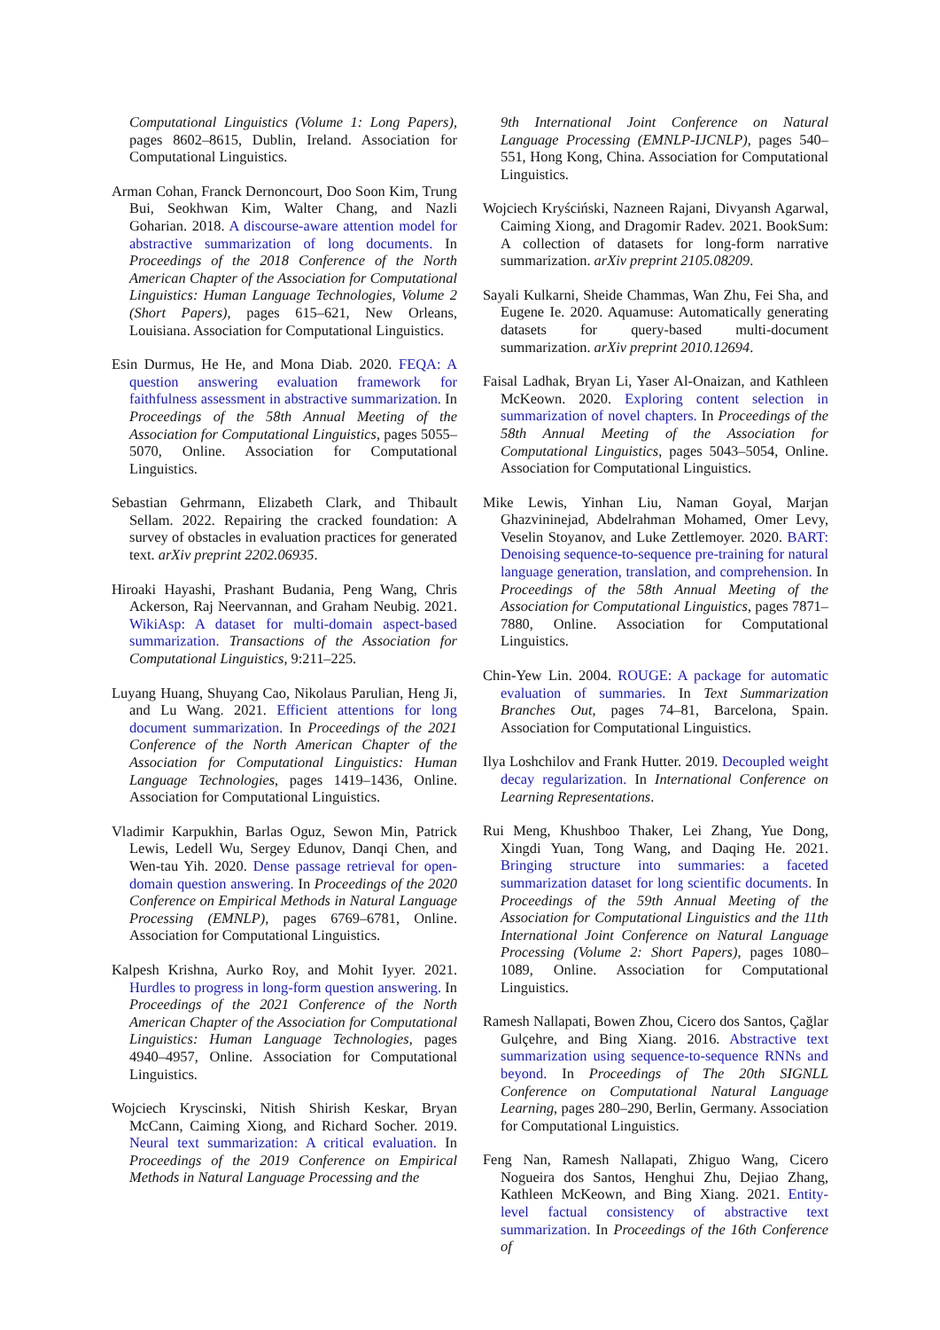Computational Linguistics (Volume 1: Long Papers), pages 8602–8615, Dublin, Ireland. Association for Computational Linguistics.
Arman Cohan, Franck Dernoncourt, Doo Soon Kim, Trung Bui, Seokhwan Kim, Walter Chang, and Nazli Goharian. 2018. A discourse-aware attention model for abstractive summarization of long documents. In Proceedings of the 2018 Conference of the North American Chapter of the Association for Computational Linguistics: Human Language Technologies, Volume 2 (Short Papers), pages 615–621, New Orleans, Louisiana. Association for Computational Linguistics.
Esin Durmus, He He, and Mona Diab. 2020. FEQA: A question answering evaluation framework for faithfulness assessment in abstractive summarization. In Proceedings of the 58th Annual Meeting of the Association for Computational Linguistics, pages 5055–5070, Online. Association for Computational Linguistics.
Sebastian Gehrmann, Elizabeth Clark, and Thibault Sellam. 2022. Repairing the cracked foundation: A survey of obstacles in evaluation practices for generated text. arXiv preprint 2202.06935.
Hiroaki Hayashi, Prashant Budania, Peng Wang, Chris Ackerson, Raj Neervannan, and Graham Neubig. 2021. WikiAsp: A dataset for multi-domain aspect-based summarization. Transactions of the Association for Computational Linguistics, 9:211–225.
Luyang Huang, Shuyang Cao, Nikolaus Parulian, Heng Ji, and Lu Wang. 2021. Efficient attentions for long document summarization. In Proceedings of the 2021 Conference of the North American Chapter of the Association for Computational Linguistics: Human Language Technologies, pages 1419–1436, Online. Association for Computational Linguistics.
Vladimir Karpukhin, Barlas Oguz, Sewon Min, Patrick Lewis, Ledell Wu, Sergey Edunov, Danqi Chen, and Wen-tau Yih. 2020. Dense passage retrieval for open-domain question answering. In Proceedings of the 2020 Conference on Empirical Methods in Natural Language Processing (EMNLP), pages 6769–6781, Online. Association for Computational Linguistics.
Kalpesh Krishna, Aurko Roy, and Mohit Iyyer. 2021. Hurdles to progress in long-form question answering. In Proceedings of the 2021 Conference of the North American Chapter of the Association for Computational Linguistics: Human Language Technologies, pages 4940–4957, Online. Association for Computational Linguistics.
Wojciech Kryscinski, Nitish Shirish Keskar, Bryan McCann, Caiming Xiong, and Richard Socher. 2019. Neural text summarization: A critical evaluation. In Proceedings of the 2019 Conference on Empirical Methods in Natural Language Processing and the
9th International Joint Conference on Natural Language Processing (EMNLP-IJCNLP), pages 540–551, Hong Kong, China. Association for Computational Linguistics.
Wojciech Kryściński, Nazneen Rajani, Divyansh Agarwal, Caiming Xiong, and Dragomir Radev. 2021. BookSum: A collection of datasets for long-form narrative summarization. arXiv preprint 2105.08209.
Sayali Kulkarni, Sheide Chammas, Wan Zhu, Fei Sha, and Eugene Ie. 2020. Aquamuse: Automatically generating datasets for query-based multi-document summarization. arXiv preprint 2010.12694.
Faisal Ladhak, Bryan Li, Yaser Al-Onaizan, and Kathleen McKeown. 2020. Exploring content selection in summarization of novel chapters. In Proceedings of the 58th Annual Meeting of the Association for Computational Linguistics, pages 5043–5054, Online. Association for Computational Linguistics.
Mike Lewis, Yinhan Liu, Naman Goyal, Marjan Ghazvininejad, Abdelrahman Mohamed, Omer Levy, Veselin Stoyanov, and Luke Zettlemoyer. 2020. BART: Denoising sequence-to-sequence pre-training for natural language generation, translation, and comprehension. In Proceedings of the 58th Annual Meeting of the Association for Computational Linguistics, pages 7871–7880, Online. Association for Computational Linguistics.
Chin-Yew Lin. 2004. ROUGE: A package for automatic evaluation of summaries. In Text Summarization Branches Out, pages 74–81, Barcelona, Spain. Association for Computational Linguistics.
Ilya Loshchilov and Frank Hutter. 2019. Decoupled weight decay regularization. In International Conference on Learning Representations.
Rui Meng, Khushboo Thaker, Lei Zhang, Yue Dong, Xingdi Yuan, Tong Wang, and Daqing He. 2021. Bringing structure into summaries: a faceted summarization dataset for long scientific documents. In Proceedings of the 59th Annual Meeting of the Association for Computational Linguistics and the 11th International Joint Conference on Natural Language Processing (Volume 2: Short Papers), pages 1080–1089, Online. Association for Computational Linguistics.
Ramesh Nallapati, Bowen Zhou, Cicero dos Santos, Çağlar Gulçehre, and Bing Xiang. 2016. Abstractive text summarization using sequence-to-sequence RNNs and beyond. In Proceedings of The 20th SIGNLL Conference on Computational Natural Language Learning, pages 280–290, Berlin, Germany. Association for Computational Linguistics.
Feng Nan, Ramesh Nallapati, Zhiguo Wang, Cicero Nogueira dos Santos, Henghui Zhu, Dejiao Zhang, Kathleen McKeown, and Bing Xiang. 2021. Entity-level factual consistency of abstractive text summarization. In Proceedings of the 16th Conference of